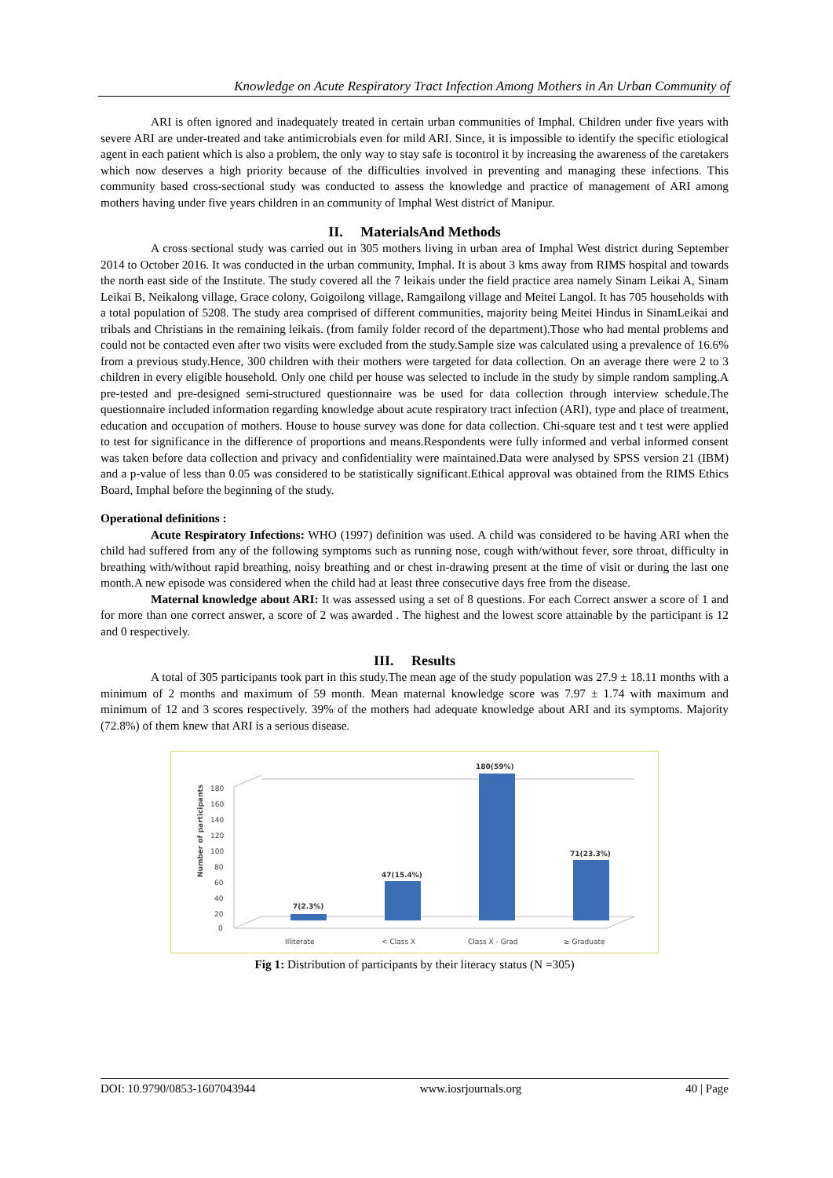Knowledge on Acute Respiratory Tract Infection Among Mothers in An Urban Community of
ARI is often ignored and inadequately treated in certain urban communities of Imphal. Children under five years with severe ARI are under-treated and take antimicrobials even for mild ARI. Since, it is impossible to identify the specific etiological agent in each patient which is also a problem, the only way to stay safe is tocontrol it by increasing the awareness of the caretakers which now deserves a high priority because of the difficulties involved in preventing and managing these infections. This community based cross-sectional study was conducted to assess the knowledge and practice of management of ARI among mothers having under five years children in an community of Imphal West district of Manipur.
II. MaterialsAnd Methods
A cross sectional study was carried out in 305 mothers living in urban area of Imphal West district during September 2014 to October 2016. It was conducted in the urban community, Imphal. It is about 3 kms away from RIMS hospital and towards the north east side of the Institute. The study covered all the 7 leikais under the field practice area namely Sinam Leikai A, Sinam Leikai B, Neikalong village, Grace colony, Goigoilong village, Ramgailong village and Meitei Langol. It has 705 households with a total population of 5208. The study area comprised of different communities, majority being Meitei Hindus in SinamLeikai and tribals and Christians in the remaining leikais. (from family folder record of the department).Those who had mental problems and could not be contacted even after two visits were excluded from the study.Sample size was calculated using a prevalence of 16.6% from a previous study.Hence, 300 children with their mothers were targeted for data collection. On an average there were 2 to 3 children in every eligible household. Only one child per house was selected to include in the study by simple random sampling.A pre-tested and pre-designed semi-structured questionnaire was be used for data collection through interview schedule.The questionnaire included information regarding knowledge about acute respiratory tract infection (ARI), type and place of treatment, education and occupation of mothers. House to house survey was done for data collection. Chi-square test and t test were applied to test for significance in the difference of proportions and means.Respondents were fully informed and verbal informed consent was taken before data collection and privacy and confidentiality were maintained.Data were analysed by SPSS version 21 (IBM) and a p-value of less than 0.05 was considered to be statistically significant.Ethical approval was obtained from the RIMS Ethics Board, Imphal before the beginning of the study.
Operational definitions :
Acute Respiratory Infections: WHO (1997) definition was used. A child was considered to be having ARI when the child had suffered from any of the following symptoms such as running nose, cough with/without fever, sore throat, difficulty in breathing with/without rapid breathing, noisy breathing and or chest in-drawing present at the time of visit or during the last one month.A new episode was considered when the child had at least three consecutive days free from the disease.
Maternal knowledge about ARI: It was assessed using a set of 8 questions. For each Correct answer a score of 1 and for more than one correct answer, a score of 2 was awarded . The highest and the lowest score attainable by the participant is 12 and 0 respectively.
III. Results
A total of 305 participants took part in this study.The mean age of the study population was 27.9 ± 18.11 months with a minimum of 2 months and maximum of 59 month. Mean maternal knowledge score was 7.97 ± 1.74 with maximum and minimum of 12 and 3 scores respectively. 39% of the mothers had adequate knowledge about ARI and its symptoms. Majority (72.8%) of them knew that ARI is a serious disease.
180
160
140
120
100
80
60
40
20
0
Number of participants
7(2.3%)
47(15.4%)
180(59%)
71(23.3%)
Illiterate
< Class X
Class X - Grad
≥ Graduate
Fig 1: Distribution of participants by their literacy status (N =305)
DOI: 10.9790/0853-1607043944 www.iosrjournals.org 40 | Page